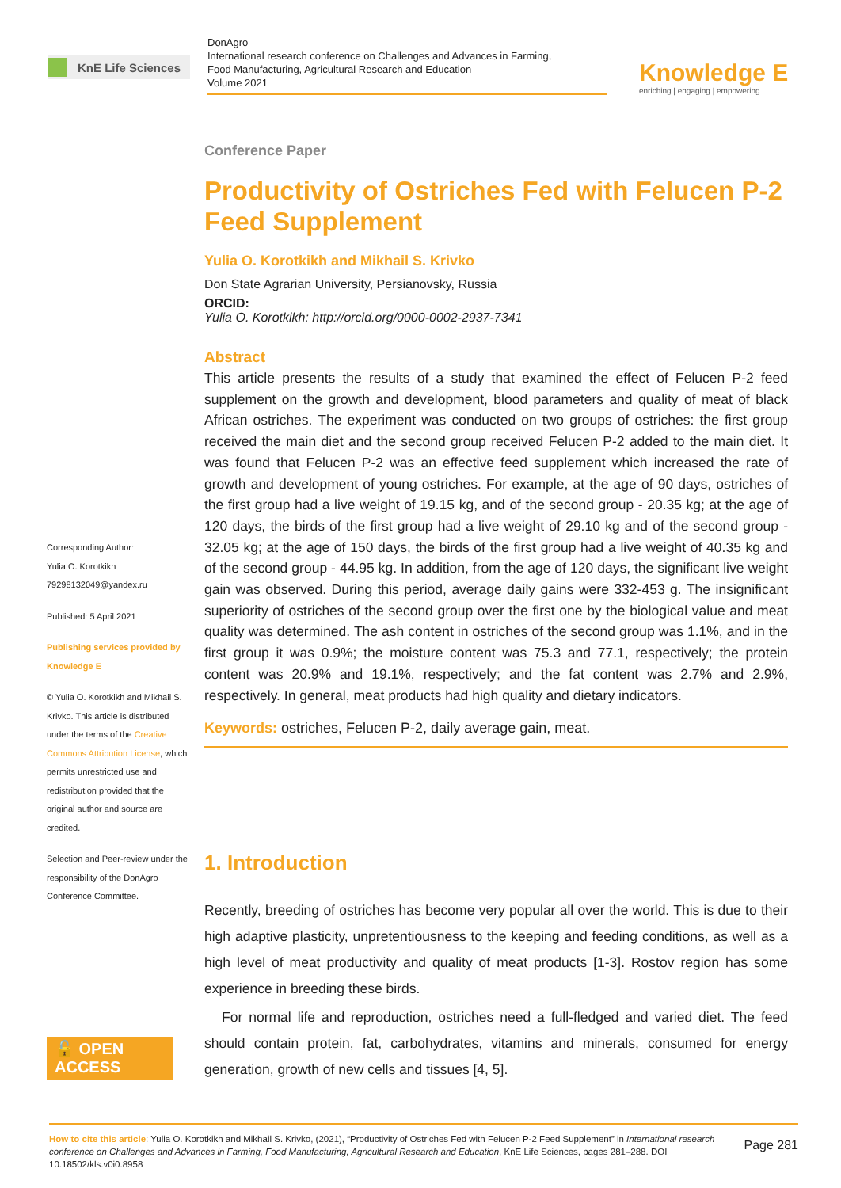KnE Life Sciences
DonAgro
International research conference on Challenges and Advances in Farming,
Food Manufacturing, Agricultural Research and Education
Volume 2021
Knowledge E
enriching | engaging | empowering
Corresponding Author:
Yulia O. Korotkikh
79298132049@yandex.ru
Published: 5 April 2021
Publishing services provided by Knowledge E
© Yulia O. Korotkikh and Mikhail S. Krivko. This article is distributed under the terms of the Creative Commons Attribution License, which permits unrestricted use and redistribution provided that the original author and source are credited.
Selection and Peer-review under the responsibility of the DonAgro Conference Committee.
🔓 OPEN ACCESS
Conference Paper
Productivity of Ostriches Fed with Felucen P-2 Feed Supplement
Yulia O. Korotkikh and Mikhail S. Krivko
Don State Agrarian University, Persianovsky, Russia
ORCID:
Yulia O. Korotkikh: http://orcid.org/0000-0002-2937-7341
Abstract
This article presents the results of a study that examined the effect of Felucen P-2 feed supplement on the growth and development, blood parameters and quality of meat of black African ostriches. The experiment was conducted on two groups of ostriches: the first group received the main diet and the second group received Felucen P-2 added to the main diet. It was found that Felucen P-2 was an effective feed supplement which increased the rate of growth and development of young ostriches. For example, at the age of 90 days, ostriches of the first group had a live weight of 19.15 kg, and of the second group - 20.35 kg; at the age of 120 days, the birds of the first group had a live weight of 29.10 kg and of the second group - 32.05 kg; at the age of 150 days, the birds of the first group had a live weight of 40.35 kg and of the second group - 44.95 kg. In addition, from the age of 120 days, the significant live weight gain was observed. During this period, average daily gains were 332-453 g. The insignificant superiority of ostriches of the second group over the first one by the biological value and meat quality was determined. The ash content in ostriches of the second group was 1.1%, and in the first group it was 0.9%; the moisture content was 75.3 and 77.1, respectively; the protein content was 20.9% and 19.1%, respectively; and the fat content was 2.7% and 2.9%, respectively. In general, meat products had high quality and dietary indicators.
Keywords: ostriches, Felucen P-2, daily average gain, meat.
1. Introduction
Recently, breeding of ostriches has become very popular all over the world. This is due to their high adaptive plasticity, unpretentiousness to the keeping and feeding conditions, as well as a high level of meat productivity and quality of meat products [1-3]. Rostov region has some experience in breeding these birds.
For normal life and reproduction, ostriches need a full-fledged and varied diet. The feed should contain protein, fat, carbohydrates, vitamins and minerals, consumed for energy generation, growth of new cells and tissues [4, 5].
How to cite this article: Yulia O. Korotkikh and Mikhail S. Krivko, (2021), “Productivity of Ostriches Fed with Felucen P-2 Feed Supplement” in International research conference on Challenges and Advances in Farming, Food Manufacturing, Agricultural Research and Education, KnE Life Sciences, pages 281–288. DOI 10.18502/kls.v0i0.8958
Page 281